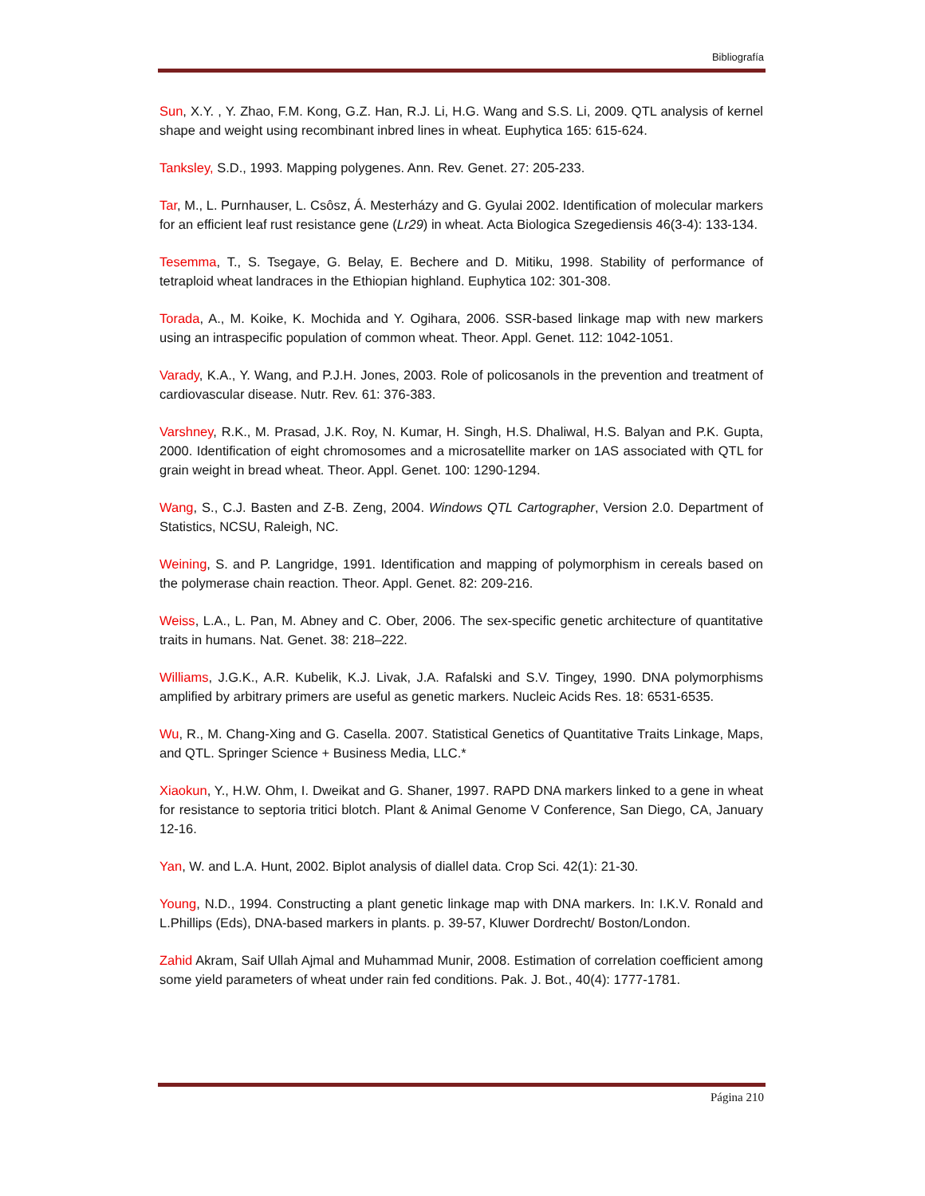Bibliografía
Sun, X.Y. , Y. Zhao, F.M. Kong, G.Z. Han, R.J. Li, H.G. Wang and S.S. Li, 2009. QTL analysis of kernel shape and weight using recombinant inbred lines in wheat. Euphytica 165: 615-624.
Tanksley, S.D., 1993. Mapping polygenes. Ann. Rev. Genet. 27: 205-233.
Tar, M., L. Purnhauser, L. Csôsz, Á. Mesterházy and G. Gyulai 2002. Identification of molecular markers for an efficient leaf rust resistance gene (Lr29) in wheat. Acta Biologica Szegediensis 46(3-4): 133-134.
Tesemma, T., S. Tsegaye, G. Belay, E. Bechere and D. Mitiku, 1998. Stability of performance of tetraploid wheat landraces in the Ethiopian highland. Euphytica 102: 301-308.
Torada, A., M. Koike, K. Mochida and Y. Ogihara, 2006. SSR-based linkage map with new markers using an intraspecific population of common wheat. Theor. Appl. Genet. 112: 1042-1051.
Varady, K.A., Y. Wang, and P.J.H. Jones, 2003. Role of policosanols in the prevention and treatment of cardiovascular disease. Nutr. Rev. 61: 376-383.
Varshney, R.K., M. Prasad, J.K. Roy, N. Kumar, H. Singh, H.S. Dhaliwal, H.S. Balyan and P.K. Gupta, 2000. Identification of eight chromosomes and a microsatellite marker on 1AS associated with QTL for grain weight in bread wheat. Theor. Appl. Genet. 100: 1290-1294.
Wang, S., C.J. Basten and Z-B. Zeng, 2004. Windows QTL Cartographer, Version 2.0. Department of Statistics, NCSU, Raleigh, NC.
Weining, S. and P. Langridge, 1991. Identification and mapping of polymorphism in cereals based on the polymerase chain reaction. Theor. Appl. Genet. 82: 209-216.
Weiss, L.A., L. Pan, M. Abney and C. Ober, 2006. The sex-specific genetic architecture of quantitative traits in humans. Nat. Genet. 38: 218–222.
Williams, J.G.K., A.R. Kubelik, K.J. Livak, J.A. Rafalski and S.V. Tingey, 1990. DNA polymorphisms amplified by arbitrary primers are useful as genetic markers. Nucleic Acids Res. 18: 6531-6535.
Wu, R., M. Chang-Xing and G. Casella. 2007. Statistical Genetics of Quantitative Traits Linkage, Maps, and QTL. Springer Science + Business Media, LLC.*
Xiaokun, Y., H.W. Ohm, I. Dweikat and G. Shaner, 1997. RAPD DNA markers linked to a gene in wheat for resistance to septoria tritici blotch. Plant & Animal Genome V Conference, San Diego, CA, January 12-16.
Yan, W. and L.A. Hunt, 2002. Biplot analysis of diallel data. Crop Sci. 42(1): 21-30.
Young, N.D., 1994. Constructing a plant genetic linkage map with DNA markers. In: I.K.V. Ronald and L.Phillips (Eds), DNA-based markers in plants. p. 39-57, Kluwer Dordrecht/ Boston/London.
Zahid Akram, Saif Ullah Ajmal and Muhammad Munir, 2008. Estimation of correlation coefficient among some yield parameters of wheat under rain fed conditions. Pak. J. Bot., 40(4): 1777-1781.
Página 210